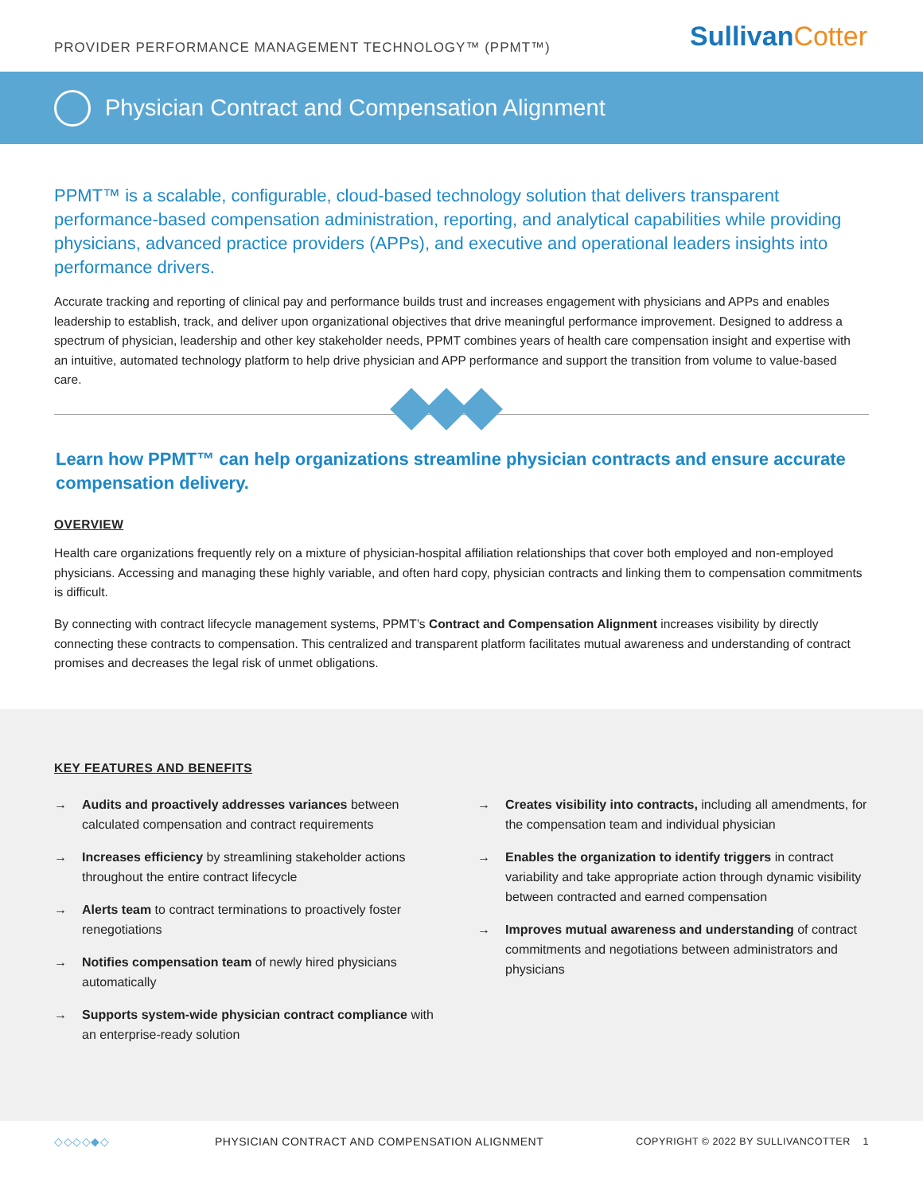PROVIDER PERFORMANCE MANAGEMENT TECHNOLOGY™ (PPMT™)
SullivanCotter
Physician Contract and Compensation Alignment
PPMT™ is a scalable, configurable, cloud-based technology solution that delivers transparent performance-based compensation administration, reporting, and analytical capabilities while providing physicians, advanced practice providers (APPs), and executive and operational leaders insights into performance drivers.
Accurate tracking and reporting of clinical pay and performance builds trust and increases engagement with physicians and APPs and enables leadership to establish, track, and deliver upon organizational objectives that drive meaningful performance improvement. Designed to address a spectrum of physician, leadership and other key stakeholder needs, PPMT combines years of health care compensation insight and expertise with an intuitive, automated technology platform to help drive physician and APP performance and support the transition from volume to value-based care.
Learn how PPMT™ can help organizations streamline physician contracts and ensure accurate compensation delivery.
OVERVIEW
Health care organizations frequently rely on a mixture of physician-hospital affiliation relationships that cover both employed and non-employed physicians. Accessing and managing these highly variable, and often hard copy, physician contracts and linking them to compensation commitments is difficult.
By connecting with contract lifecycle management systems, PPMT’s Contract and Compensation Alignment increases visibility by directly connecting these contracts to compensation. This centralized and transparent platform facilitates mutual awareness and understanding of contract promises and decreases the legal risk of unmet obligations.
KEY FEATURES AND BENEFITS
→ Audits and proactively addresses variances between calculated compensation and contract requirements
→ Increases efficiency by streamlining stakeholder actions throughout the entire contract lifecycle
→ Alerts team to contract terminations to proactively foster renegotiations
→ Notifies compensation team of newly hired physicians automatically
→ Supports system-wide physician contract compliance with an enterprise-ready solution
→ Creates visibility into contracts, including all amendments, for the compensation team and individual physician
→ Enables the organization to identify triggers in contract variability and take appropriate action through dynamic visibility between contracted and earned compensation
→ Improves mutual awareness and understanding of contract commitments and negotiations between administrators and physicians
◇◇◇◇◆◇ PHYSICIAN CONTRACT AND COMPENSATION ALIGNMENT COPYRIGHT © 2022 BY SULLIVANCOTTER 1